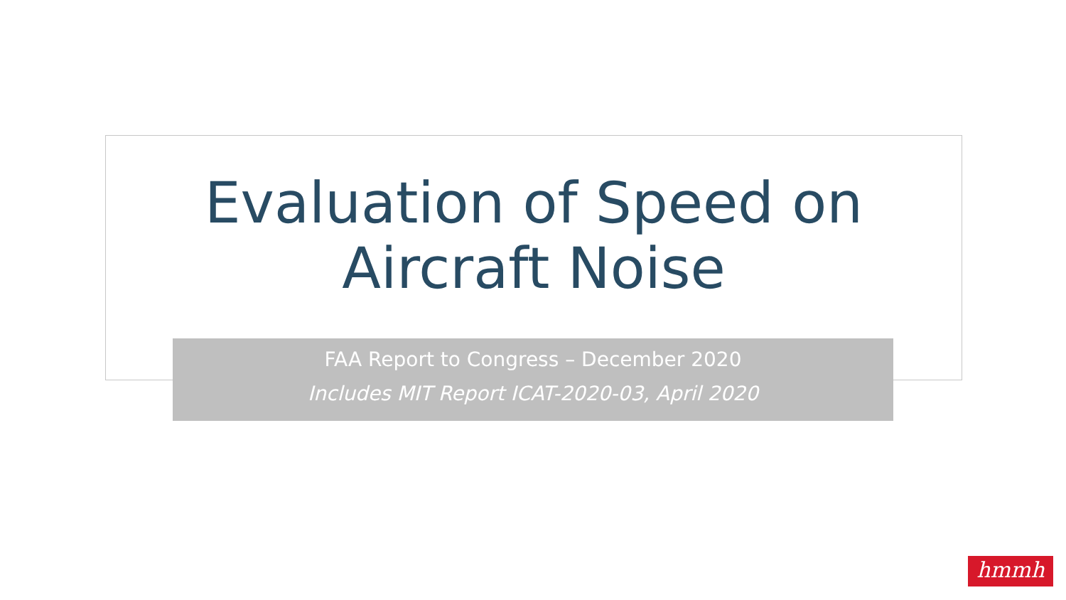Evaluation of Speed on
Aircraft Noise
FAA Report to Congress – December 2020
Includes MIT Report ICAT-2020-03, April 2020
hmmh